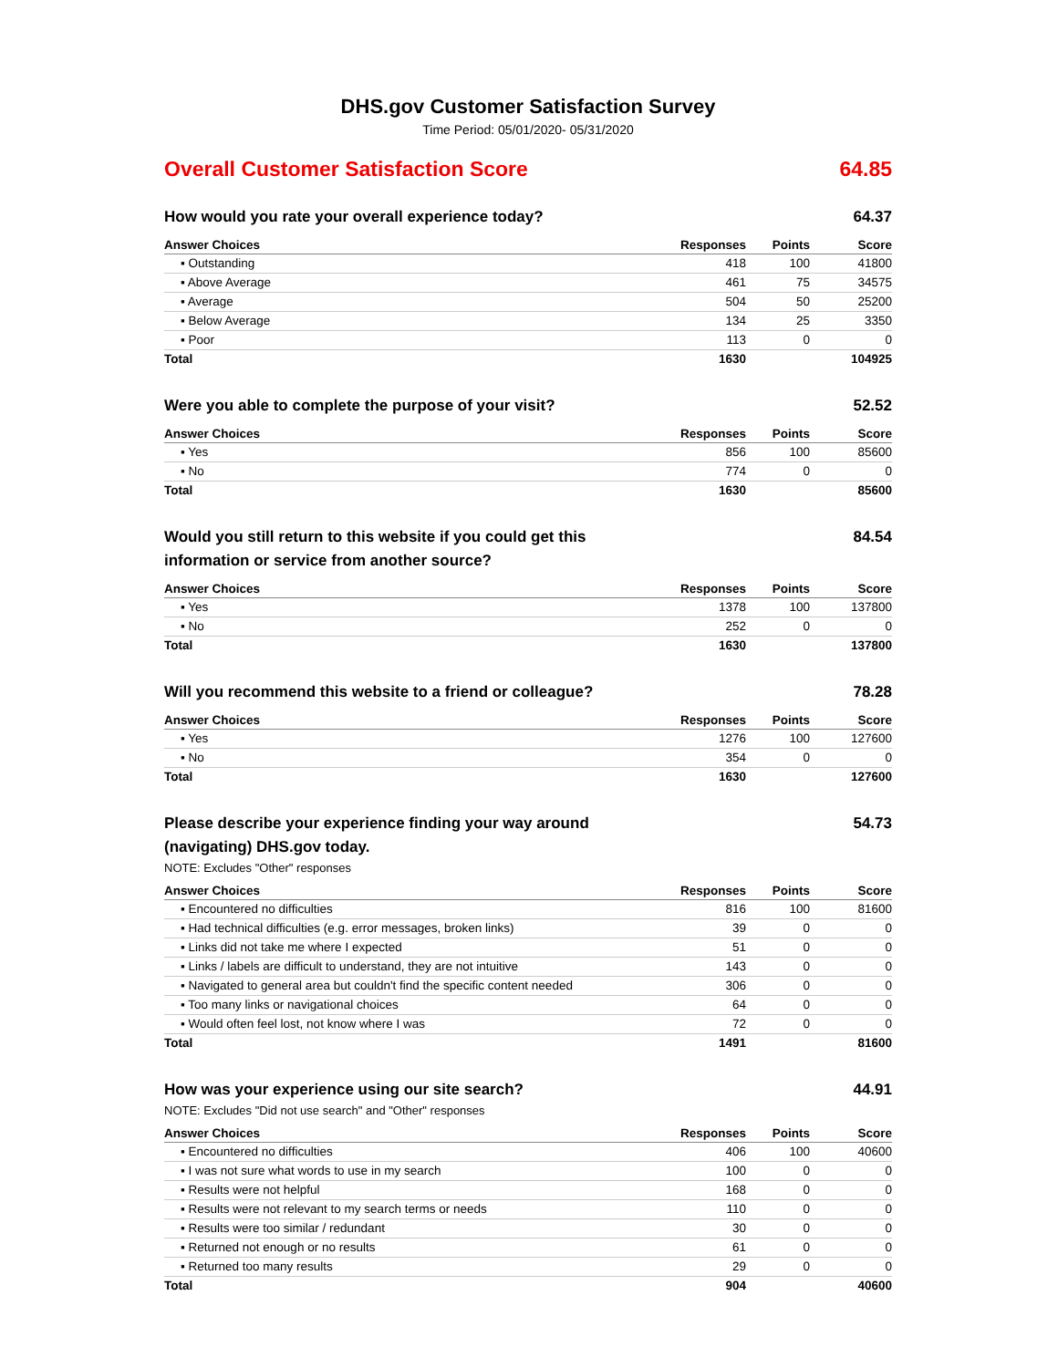DHS.gov Customer Satisfaction Survey
Time Period: 05/01/2020- 05/31/2020
Overall Customer Satisfaction Score 64.85
How would you rate your overall experience today? 64.37
| Answer Choices | Responses | Points | Score |
| --- | --- | --- | --- |
| ▪ Outstanding | 418 | 100 | 41800 |
| ▪ Above Average | 461 | 75 | 34575 |
| ▪ Average | 504 | 50 | 25200 |
| ▪ Below Average | 134 | 25 | 3350 |
| ▪ Poor | 113 | 0 | 0 |
| Total | 1630 | | 104925 |
Were you able to complete the purpose of your visit? 52.52
| Answer Choices | Responses | Points | Score |
| --- | --- | --- | --- |
| ▪ Yes | 856 | 100 | 85600 |
| ▪ No | 774 | 0 | 0 |
| Total | 1630 | | 85600 |
Would you still return to this website if you could get this information or service from another source? 84.54
| Answer Choices | Responses | Points | Score |
| --- | --- | --- | --- |
| ▪ Yes | 1378 | 100 | 137800 |
| ▪ No | 252 | 0 | 0 |
| Total | 1630 | | 137800 |
Will you recommend this website to a friend or colleague? 78.28
| Answer Choices | Responses | Points | Score |
| --- | --- | --- | --- |
| ▪ Yes | 1276 | 100 | 127600 |
| ▪ No | 354 | 0 | 0 |
| Total | 1630 | | 127600 |
Please describe your experience finding your way around (navigating) DHS.gov today. 54.73
NOTE: Excludes "Other" responses
| Answer Choices | Responses | Points | Score |
| --- | --- | --- | --- |
| ▪ Encountered no difficulties | 816 | 100 | 81600 |
| ▪ Had technical difficulties (e.g. error messages, broken links) | 39 | 0 | 0 |
| ▪ Links did not take me where I expected | 51 | 0 | 0 |
| ▪ Links / labels are difficult to understand, they are not intuitive | 143 | 0 | 0 |
| ▪ Navigated to general area but couldn't find the specific content needed | 306 | 0 | 0 |
| ▪ Too many links or navigational choices | 64 | 0 | 0 |
| ▪ Would often feel lost, not know where I was | 72 | 0 | 0 |
| Total | 1491 | | 81600 |
How was your experience using our site search? 44.91
NOTE: Excludes "Did not use search" and "Other" responses
| Answer Choices | Responses | Points | Score |
| --- | --- | --- | --- |
| ▪ Encountered no difficulties | 406 | 100 | 40600 |
| ▪ I was not sure what words to use in my search | 100 | 0 | 0 |
| ▪ Results were not helpful | 168 | 0 | 0 |
| ▪ Results were not relevant to my search terms or needs | 110 | 0 | 0 |
| ▪ Results were too similar / redundant | 30 | 0 | 0 |
| ▪ Returned not enough or no results | 61 | 0 | 0 |
| ▪ Returned too many results | 29 | 0 | 0 |
| Total | 904 | | 40600 |